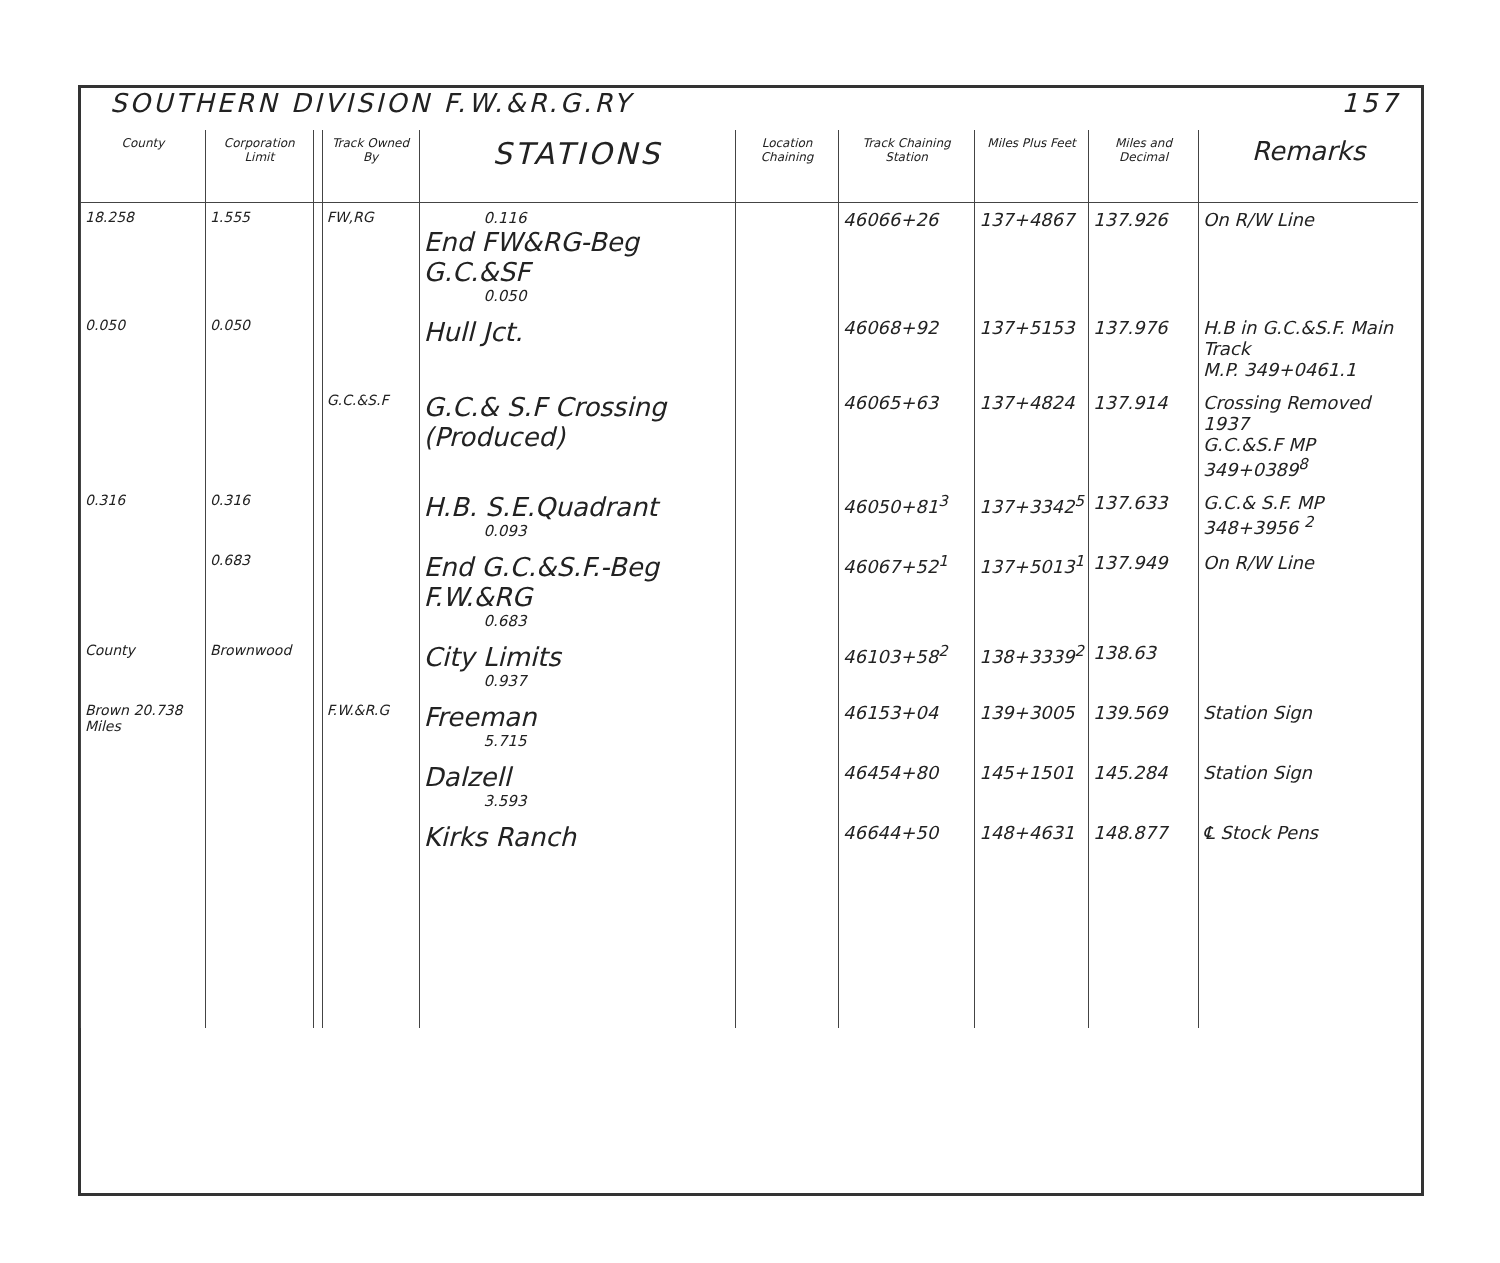SOUTHERN DIVISION F.W.&R.G.RY 157
| County | Corporation Limit | | Track Owned By | STATIONS | Location Chaining | Track Chaining Station | Miles Plus Feet | Miles and Decimal | Remarks |
| --- | --- | --- | --- | --- | --- | --- | --- | --- | --- |
| 18.258 | 1.555 | | FW,RG | 0.116 End FW&RG-Beg G.C.&SF 0.050 | | 46066+26 | 137+4867 | 137.926 | On R/W Line |
| 0.050 | 0.050 | | | Hull Jct. | | 46068+92 | 137+5153 | 137.976 | H.B in G.C.&S.F. Main Track M.P. 349+0461.1 |
| | | | G.C.&S.F | G.C.& S.F Crossing (Produced) | | 46065+63 | 137+4824 | 137.914 | Crossing Removed 1937 G.C.&S.F MP 349+0389<sup>8</sup> |
| 0.316 | 0.316 | | | H.B. S.E.Quadrant 0.093 | | 46050+81<sup>3</sup> | 137+3342<sup>5</sup> | 137.633 | G.C.& S.F. MP 348+3956 <sup>2</sup> |
| | 0.683 | | | End G.C.&S.F.-Beg F.W.&RG 0.683 | | 46067+52<sup>1</sup> | 137+5013<sup>1</sup> | 137.949 | On R/W Line |
| County | Brownwood | | | City Limits 0.937 | | 46103+58<sup>2</sup> | 138+3339<sup>2</sup> | 138.63 | |
| Brown 20.738 Miles | | | F.W.&R.G | Freeman 5.715 | | 46153+04 | 139+3005 | 139.569 | Station Sign |
| | | | | Dalzell 3.593 | | 46454+80 | 145+1501 | 145.284 | Station Sign |
| | | | | Kirks Ranch | | 46644+50 | 148+4631 | 148.877 | ℄ Stock Pens |